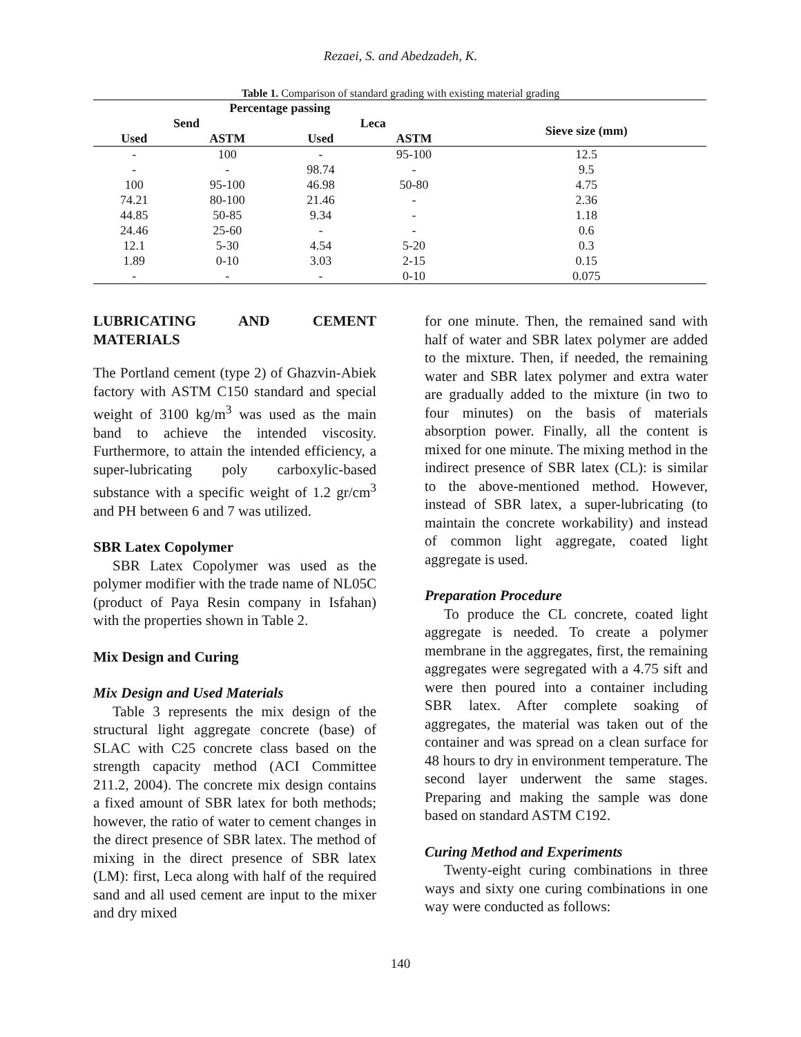Rezaei, S. and Abedzadeh, K.
Table 1. Comparison of standard grading with existing material grading
| Percentage passing | | | | |
| --- | --- | --- | --- | --- |
| Send | | Leca | | Sieve size (mm) |
| Used | ASTM | Used | ASTM | |
| - | 100 | - | 95-100 | 12.5 |
| - | - | 98.74 | - | 9.5 |
| 100 | 95-100 | 46.98 | 50-80 | 4.75 |
| 74.21 | 80-100 | 21.46 | - | 2.36 |
| 44.85 | 50-85 | 9.34 | - | 1.18 |
| 24.46 | 25-60 | - | - | 0.6 |
| 12.1 | 5-30 | 4.54 | 5-20 | 0.3 |
| 1.89 | 0-10 | 3.03 | 2-15 | 0.15 |
| - | - | - | 0-10 | 0.075 |
LUBRICATING AND CEMENT MATERIALS
The Portland cement (type 2) of Ghazvin-Abiek factory with ASTM C150 standard and special weight of 3100 kg/m<sup>3</sup> was used as the main band to achieve the intended viscosity. Furthermore, to attain the intended efficiency, a super-lubricating poly carboxylic-based substance with a specific weight of 1.2 gr/cm<sup>3</sup> and PH between 6 and 7 was utilized.
SBR Latex Copolymer
SBR Latex Copolymer was used as the polymer modifier with the trade name of NL05C (product of Paya Resin company in Isfahan) with the properties shown in Table 2.
Mix Design and Curing
Mix Design and Used Materials
Table 3 represents the mix design of the structural light aggregate concrete (base) of SLAC with C25 concrete class based on the strength capacity method (ACI Committee 211.2, 2004). The concrete mix design contains a fixed amount of SBR latex for both methods; however, the ratio of water to cement changes in the direct presence of SBR latex. The method of mixing in the direct presence of SBR latex (LM): first, Leca along with half of the required sand and all used cement are input to the mixer and dry mixed
for one minute. Then, the remained sand with half of water and SBR latex polymer are added to the mixture. Then, if needed, the remaining water and SBR latex polymer and extra water are gradually added to the mixture (in two to four minutes) on the basis of materials absorption power. Finally, all the content is mixed for one minute. The mixing method in the indirect presence of SBR latex (CL): is similar to the above-mentioned method. However, instead of SBR latex, a super-lubricating (to maintain the concrete workability) and instead of common light aggregate, coated light aggregate is used.
Preparation Procedure
To produce the CL concrete, coated light aggregate is needed. To create a polymer membrane in the aggregates, first, the remaining aggregates were segregated with a 4.75 sift and were then poured into a container including SBR latex. After complete soaking of aggregates, the material was taken out of the container and was spread on a clean surface for 48 hours to dry in environment temperature. The second layer underwent the same stages. Preparing and making the sample was done based on standard ASTM C192.
Curing Method and Experiments
Twenty-eight curing combinations in three ways and sixty one curing combinations in one way were conducted as follows:
140